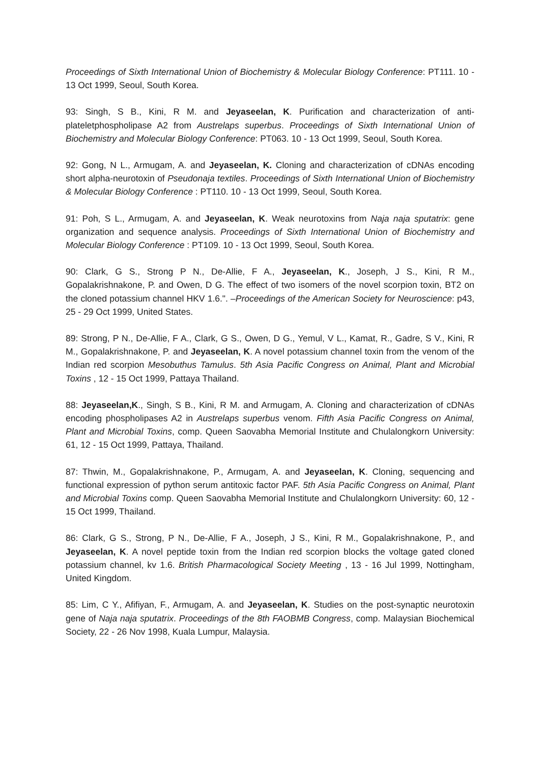Proceedings of Sixth International Union of Biochemistry & Molecular Biology Conference: PT111. 10 - 13 Oct 1999, Seoul, South Korea.
93: Singh, S B., Kini, R M. and Jeyaseelan, K. Purification and characterization of anti-plateletphospholipase A2 from Austrelaps superbus. Proceedings of Sixth International Union of Biochemistry and Molecular Biology Conference: PT063. 10 - 13 Oct 1999, Seoul, South Korea.
92: Gong, N L., Armugam, A. and Jeyaseelan, K. Cloning and characterization of cDNAs encoding short alpha-neurotoxin of Pseudonaja textiles. Proceedings of Sixth International Union of Biochemistry & Molecular Biology Conference : PT110. 10 - 13 Oct 1999, Seoul, South Korea.
91: Poh, S L., Armugam, A. and Jeyaseelan, K. Weak neurotoxins from Naja naja sputatrix: gene organization and sequence analysis. Proceedings of Sixth International Union of Biochemistry and Molecular Biology Conference : PT109. 10 - 13 Oct 1999, Seoul, South Korea.
90: Clark, G S., Strong P N., De-Allie, F A., Jeyaseelan, K., Joseph, J S., Kini, R M., Gopalakrishnakone, P. and Owen, D G. The effect of two isomers of the novel scorpion toxin, BT2 on the cloned potassium channel HKV 1.6.". –Proceedings of the American Society for Neuroscience: p43, 25 - 29 Oct 1999, United States.
89: Strong, P N., De-Allie, F A., Clark, G S., Owen, D G., Yemul, V L., Kamat, R., Gadre, S V., Kini, R M., Gopalakrishnakone, P. and Jeyaseelan, K. A novel potassium channel toxin from the venom of the Indian red scorpion Mesobuthus Tamulus. 5th Asia Pacific Congress on Animal, Plant and Microbial Toxins , 12 - 15 Oct 1999, Pattaya Thailand.
88: Jeyaseelan,K., Singh, S B., Kini, R M. and Armugam, A. Cloning and characterization of cDNAs encoding phospholipases A2 in Austrelaps superbus venom. Fifth Asia Pacific Congress on Animal, Plant and Microbial Toxins, comp. Queen Saovabha Memorial Institute and Chulalongkorn University: 61, 12 - 15 Oct 1999, Pattaya, Thailand.
87: Thwin, M., Gopalakrishnakone, P., Armugam, A. and Jeyaseelan, K. Cloning, sequencing and functional expression of python serum antitoxic factor PAF. 5th Asia Pacific Congress on Animal, Plant and Microbial Toxins comp. Queen Saovabha Memorial Institute and Chulalongkorn University: 60, 12 - 15 Oct 1999, Thailand.
86: Clark, G S., Strong, P N., De-Allie, F A., Joseph, J S., Kini, R M., Gopalakrishnakone, P., and Jeyaseelan, K. A novel peptide toxin from the Indian red scorpion blocks the voltage gated cloned potassium channel, kv 1.6. British Pharmacological Society Meeting , 13 - 16 Jul 1999, Nottingham, United Kingdom.
85: Lim, C Y., Afifiyan, F., Armugam, A. and Jeyaseelan, K. Studies on the post-synaptic neurotoxin gene of Naja naja sputatrix. Proceedings of the 8th FAOBMB Congress, comp. Malaysian Biochemical Society, 22 - 26 Nov 1998, Kuala Lumpur, Malaysia.